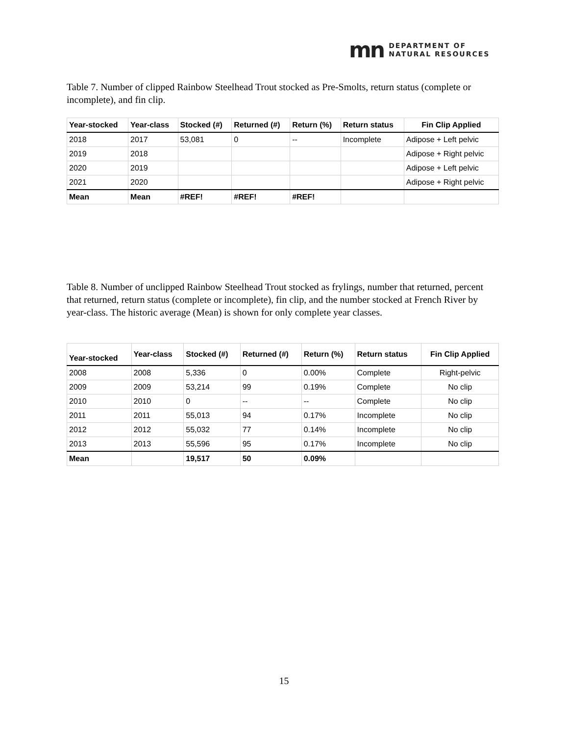mn
DEPARTMENT OF
NATURAL RESOURCES
Table 7. Number of clipped Rainbow Steelhead Trout stocked as Pre-Smolts, return status (complete or incomplete), and fin clip.
| Year-stocked | Year-class | Stocked (#) | Returned (#) | Return (%) | Return status | Fin Clip Applied |
| --- | --- | --- | --- | --- | --- | --- |
| 2018 | 2017 | 53,081 | 0 | -- | Incomplete | Adipose + Left pelvic |
| 2019 | 2018 | | | | | Adipose + Right pelvic |
| 2020 | 2019 | | | | | Adipose + Left pelvic |
| 2021 | 2020 | | | | | Adipose + Right pelvic |
| Mean | Mean | #REF! | #REF! | #REF! | | |
Table 8. Number of unclipped Rainbow Steelhead Trout stocked as frylings, number that returned, percent that returned, return status (complete or incomplete), fin clip, and the number stocked at French River by year-class. The historic average (Mean) is shown for only complete year classes.
| Year-stocked | Year-class | Stocked (#) | Returned (#) | Return (%) | Return status | Fin Clip Applied |
| --- | --- | --- | --- | --- | --- | --- |
| 2008 | 2008 | 5,336 | 0 | 0.00% | Complete | Right-pelvic |
| 2009 | 2009 | 53,214 | 99 | 0.19% | Complete | No clip |
| 2010 | 2010 | 0 | -- | -- | Complete | No clip |
| 2011 | 2011 | 55,013 | 94 | 0.17% | Incomplete | No clip |
| 2012 | 2012 | 55,032 | 77 | 0.14% | Incomplete | No clip |
| 2013 | 2013 | 55,596 | 95 | 0.17% | Incomplete | No clip |
| Mean | | 19,517 | 50 | 0.09% | | |
15